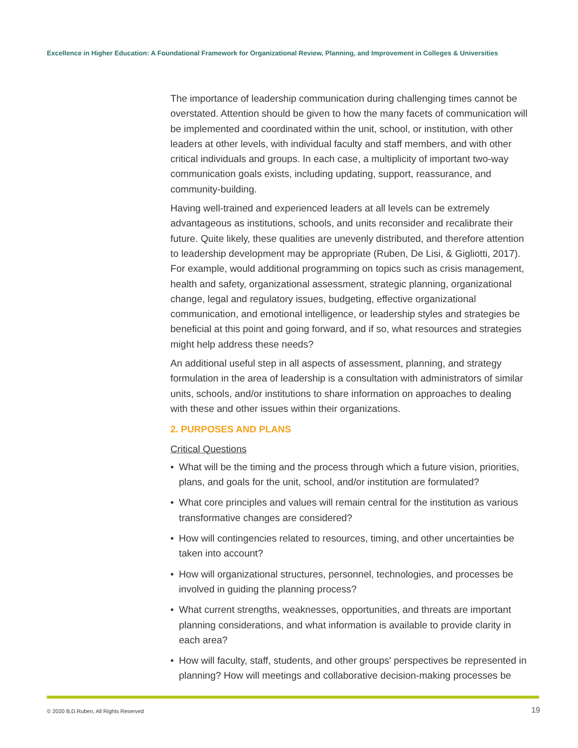Excellence in Higher Education: A Foundational Framework for Organizational Review, Planning, and Improvement in Colleges & Universities
The importance of leadership communication during challenging times cannot be overstated. Attention should be given to how the many facets of communication will be implemented and coordinated within the unit, school, or institution, with other leaders at other levels, with individual faculty and staff members, and with other critical individuals and groups. In each case, a multiplicity of important two-way communication goals exists, including updating, support, reassurance, and community-building.
Having well-trained and experienced leaders at all levels can be extremely advantageous as institutions, schools, and units reconsider and recalibrate their future. Quite likely, these qualities are unevenly distributed, and therefore attention to leadership development may be appropriate (Ruben, De Lisi, & Gigliotti, 2017). For example, would additional programming on topics such as crisis management, health and safety, organizational assessment, strategic planning, organizational change, legal and regulatory issues, budgeting, effective organizational communication, and emotional intelligence, or leadership styles and strategies be beneficial at this point and going forward, and if so, what resources and strategies might help address these needs?
An additional useful step in all aspects of assessment, planning, and strategy formulation in the area of leadership is a consultation with administrators of similar units, schools, and/or institutions to share information on approaches to dealing with these and other issues within their organizations.
2. PURPOSES AND PLANS
Critical Questions
• What will be the timing and the process through which a future vision, priorities, plans, and goals for the unit, school, and/or institution are formulated?
• What core principles and values will remain central for the institution as various transformative changes are considered?
• How will contingencies related to resources, timing, and other uncertainties be taken into account?
• How will organizational structures, personnel, technologies, and processes be involved in guiding the planning process?
• What current strengths, weaknesses, opportunities, and threats are important planning considerations, and what information is available to provide clarity in each area?
• How will faculty, staff, students, and other groups' perspectives be represented in planning? How will meetings and collaborative decision-making processes be
© 2020 B.D.Ruben, All Rights Reserved
19